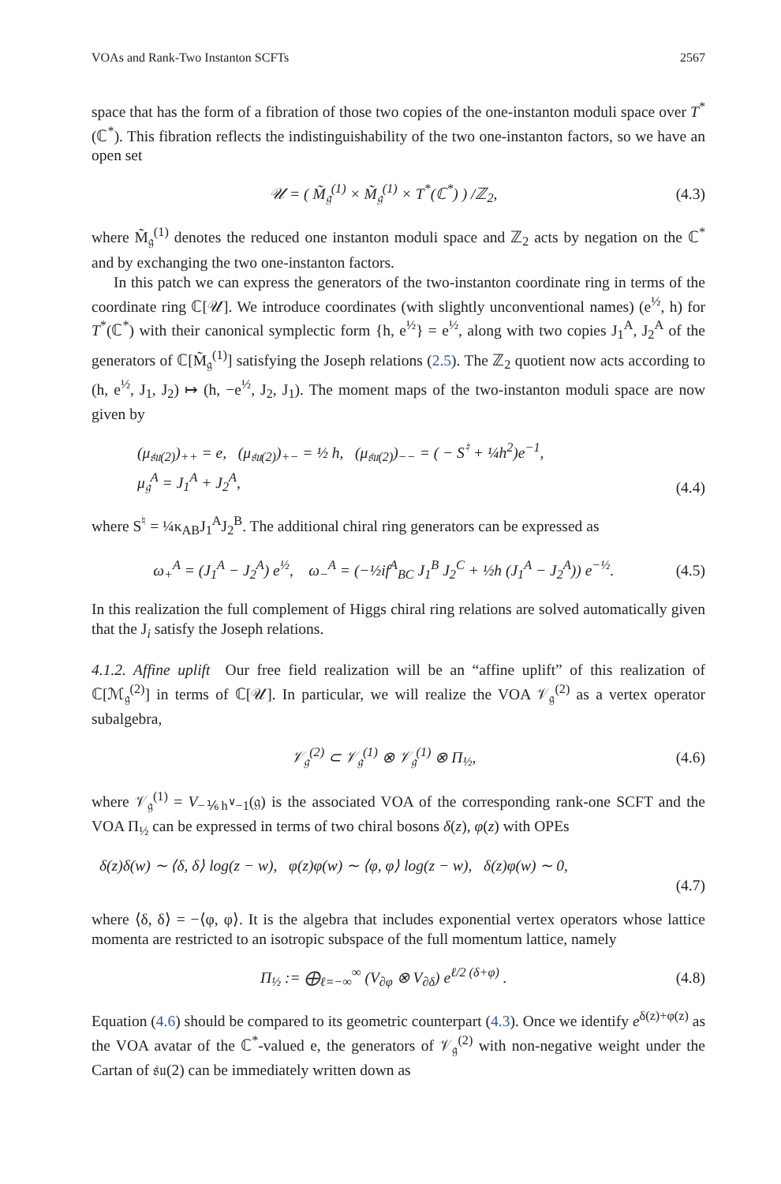VOAs and Rank-Two Instanton SCFTs 2567
space that has the form of a fibration of those two copies of the one-instanton moduli space over T<sup>*</sup>(ℂ<sup>*</sup>). This fibration reflects the indistinguishability of the two one-instanton factors, so we have an open set
𝒰 = ( M̃<sub>𝔤</sub><sup>(1)</sup> × M̃<sub>𝔤</sub><sup>(1)</sup> × T<sup>*</sup>(ℂ<sup>*</sup>) ) /ℤ<sub>2</sub>, (4.3)
where M̃<sub>𝔤</sub><sup>(1)</sup> denotes the reduced one instanton moduli space and ℤ<sub>2</sub> acts by negation on the ℂ<sup>*</sup> and by exchanging the two one-instanton factors.
In this patch we can express the generators of the two-instanton coordinate ring in terms of the coordinate ring ℂ[𝒰]. We introduce coordinates (with slightly unconventional names) (e<sup>½</sup>, h) for T<sup>*</sup>(ℂ<sup>*</sup>) with their canonical symplectic form {h, e<sup>½</sup>} = e<sup>½</sup>, along with two copies J<sub>1</sub><sup>A</sup>, J<sub>2</sub><sup>A</sup> of the generators of ℂ[M̃<sub>𝔤</sub><sup>(1)</sup>] satisfying the Joseph relations (2.5). The ℤ<sub>2</sub> quotient now acts according to (h, e<sup>½</sup>, J<sub>1</sub>, J<sub>2</sub>) ↦ (h, −e<sup>½</sup>, J<sub>2</sub>, J<sub>1</sub>). The moment maps of the two-instanton moduli space are now given by
(μ<sub>𝔰𝔲(2)</sub>)<sub>++</sub> = e, (μ<sub>𝔰𝔲(2)</sub>)<sub>+−</sub> = ½ h, (μ<sub>𝔰𝔲(2)</sub>)<sub>−−</sub> = ( − S<sup>♮</sup> + ¼h<sup>2</sup>)e<sup>−1</sup>,
μ<sub>𝔤</sub><sup>A</sup> = J<sub>1</sub><sup>A</sup> + J<sub>2</sub><sup>A</sup>, (4.4)
where S<sup>♮</sup> = ¼κ<sub>AB</sub>J<sub>1</sub><sup>A</sup>J<sub>2</sub><sup>B</sup>. The additional chiral ring generators can be expressed as
ω<sub>+</sub><sup>A</sup> = (J<sub>1</sub><sup>A</sup> − J<sub>2</sub><sup>A</sup>) e<sup>½</sup>, ω<sub>−</sub><sup>A</sup> = (−½if<sup>A</sup><sub>BC</sub> J<sub>1</sub><sup>B</sup> J<sub>2</sub><sup>C</sup> + ½h (J<sub>1</sub><sup>A</sup> − J<sub>2</sub><sup>A</sup>)) e<sup>−½</sup>. (4.5)
In this realization the full complement of Higgs chiral ring relations are solved automatically given that the J<sub>i</sub> satisfy the Joseph relations.
4.1.2. Affine uplift Our free field realization will be an “affine uplift” of this realization of ℂ[ℳ<sub>𝔤</sub><sup>(2)</sup>] in terms of ℂ[𝒰]. In particular, we will realize the VOA 𝒱<sub>𝔤</sub><sup>(2)</sup> as a vertex operator subalgebra,
𝒱<sub>𝔤</sub><sup>(2)</sup> ⊂ 𝒱<sub>𝔤</sub><sup>(1)</sup> ⊗ 𝒱<sub>𝔤</sub><sup>(1)</sup> ⊗ Π<sub>½</sub>, (4.6)
where 𝒱<sub>𝔤</sub><sup>(1)</sup> = V<sub>−⅙h<sup>∨</sup>−1</sub>(𝔤) is the associated VOA of the corresponding rank-one SCFT and the VOA Π<sub>½</sub> can be expressed in terms of two chiral bosons δ(z), φ(z) with OPEs
δ(z)δ(w) ∼ ⟨δ, δ⟩ log(z − w), φ(z)φ(w) ∼ ⟨φ, φ⟩ log(z − w), δ(z)φ(w) ∼ 0,
(4.7)
where ⟨δ, δ⟩ = −⟨φ, φ⟩. It is the algebra that includes exponential vertex operators whose lattice momenta are restricted to an isotropic subspace of the full momentum lattice, namely
Π<sub>½</sub> := ⨁<sub>ℓ=−∞</sub><sup>∞</sup> (V<sub>∂φ</sub> ⊗ V<sub>∂δ</sub>) e<sup>ℓ/2 (δ+φ)</sup> . (4.8)
Equation (4.6) should be compared to its geometric counterpart (4.3). Once we identify e<sup>δ(z)+φ(z)</sup> as the VOA avatar of the ℂ<sup>*</sup>-valued e, the generators of 𝒱<sub>𝔤</sub><sup>(2)</sup> with non-negative weight under the Cartan of 𝔰𝔲(2) can be immediately written down as